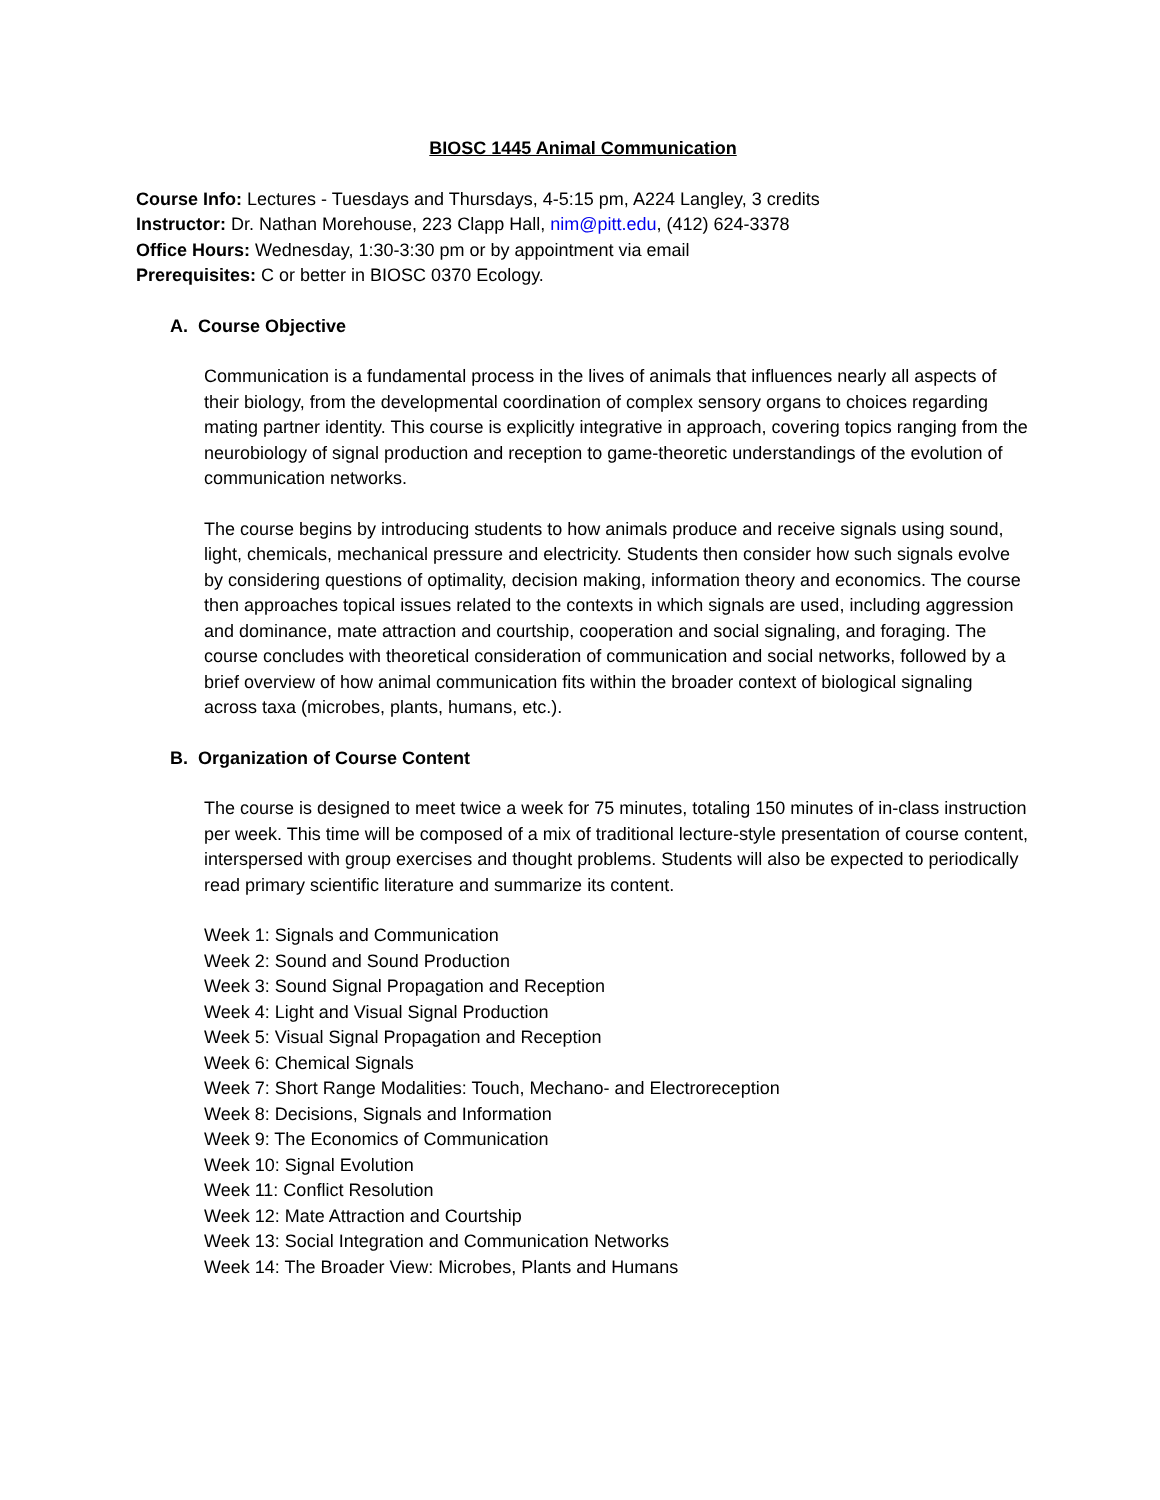BIOSC 1445 Animal Communication
Course Info: Lectures - Tuesdays and Thursdays, 4-5:15 pm, A224 Langley, 3 credits
Instructor: Dr. Nathan Morehouse, 223 Clapp Hall, nim@pitt.edu, (412) 624-3378
Office Hours: Wednesday, 1:30-3:30 pm or by appointment via email
Prerequisites: C or better in BIOSC 0370 Ecology.
A. Course Objective
Communication is a fundamental process in the lives of animals that influences nearly all aspects of their biology, from the developmental coordination of complex sensory organs to choices regarding mating partner identity. This course is explicitly integrative in approach, covering topics ranging from the neurobiology of signal production and reception to game-theoretic understandings of the evolution of communication networks.
The course begins by introducing students to how animals produce and receive signals using sound, light, chemicals, mechanical pressure and electricity. Students then consider how such signals evolve by considering questions of optimality, decision making, information theory and economics. The course then approaches topical issues related to the contexts in which signals are used, including aggression and dominance, mate attraction and courtship, cooperation and social signaling, and foraging. The course concludes with theoretical consideration of communication and social networks, followed by a brief overview of how animal communication fits within the broader context of biological signaling across taxa (microbes, plants, humans, etc.).
B. Organization of Course Content
The course is designed to meet twice a week for 75 minutes, totaling 150 minutes of in-class instruction per week. This time will be composed of a mix of traditional lecture-style presentation of course content, interspersed with group exercises and thought problems. Students will also be expected to periodically read primary scientific literature and summarize its content.
Week 1: Signals and Communication
Week 2: Sound and Sound Production
Week 3: Sound Signal Propagation and Reception
Week 4: Light and Visual Signal Production
Week 5: Visual Signal Propagation and Reception
Week 6: Chemical Signals
Week 7: Short Range Modalities: Touch, Mechano- and Electroreception
Week 8: Decisions, Signals and Information
Week 9: The Economics of Communication
Week 10: Signal Evolution
Week 11: Conflict Resolution
Week 12: Mate Attraction and Courtship
Week 13: Social Integration and Communication Networks
Week 14: The Broader View: Microbes, Plants and Humans